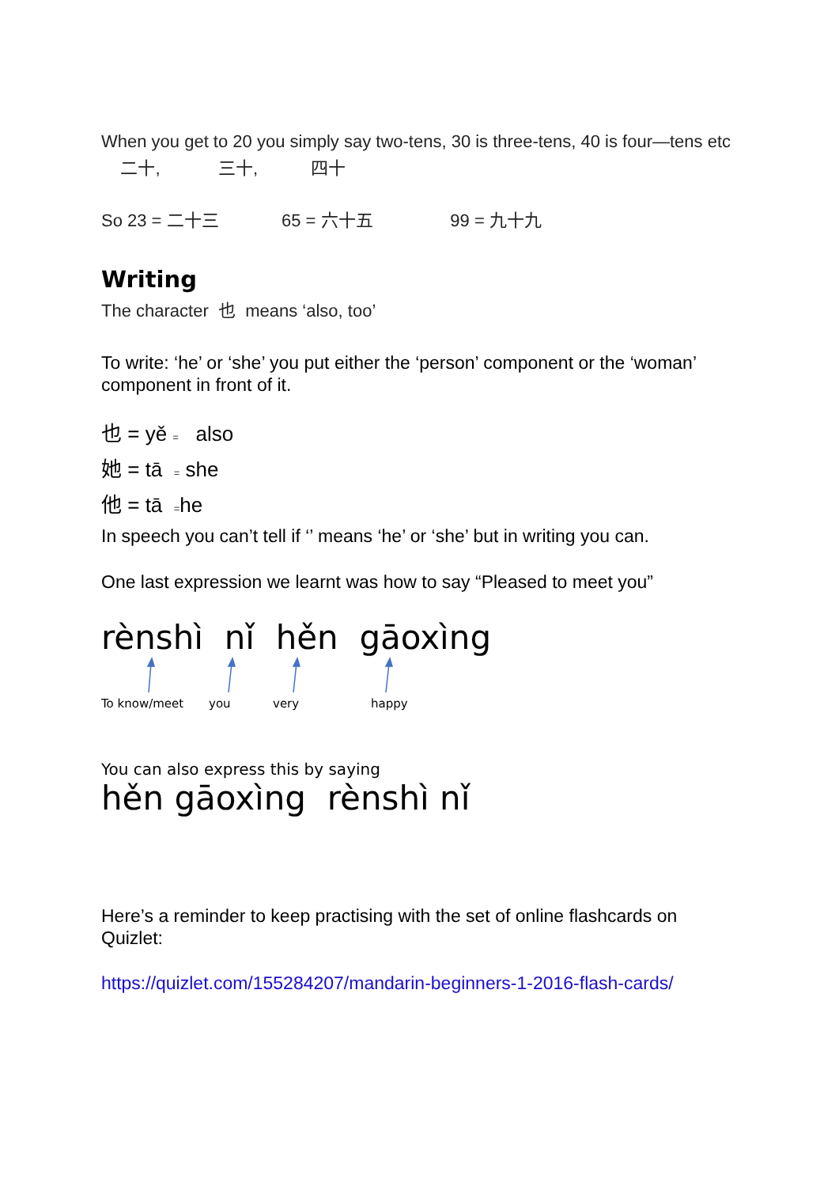When you get to 20 you simply say two-tens, 30 is three-tens, 40 is four—tens etc 二十, 三十, 四十
So 23 = 二十三 65 = 六十五 99 = 九十九
Writing
The character 也 means ‘also, too’
To write: ‘he’ or ‘she’ you put either the ‘person’ component or the ‘woman’ component in front of it.
也 = yě = also
她 = tā = she
他 = tā =he
In speech you can’t tell if ‘’ means ‘he’ or ‘she’ but in writing you can.
One last expression we learnt was how to say “Pleased to meet you”
rènshì nǐ hěn gāoxìng
To know/meet you very happy
You can also express this by saying
hěn gāoxìng rènshì nǐ
Here’s a reminder to keep practising with the set of online flashcards on Quizlet:
https://quizlet.com/155284207/mandarin-beginners-1-2016-flash-cards/